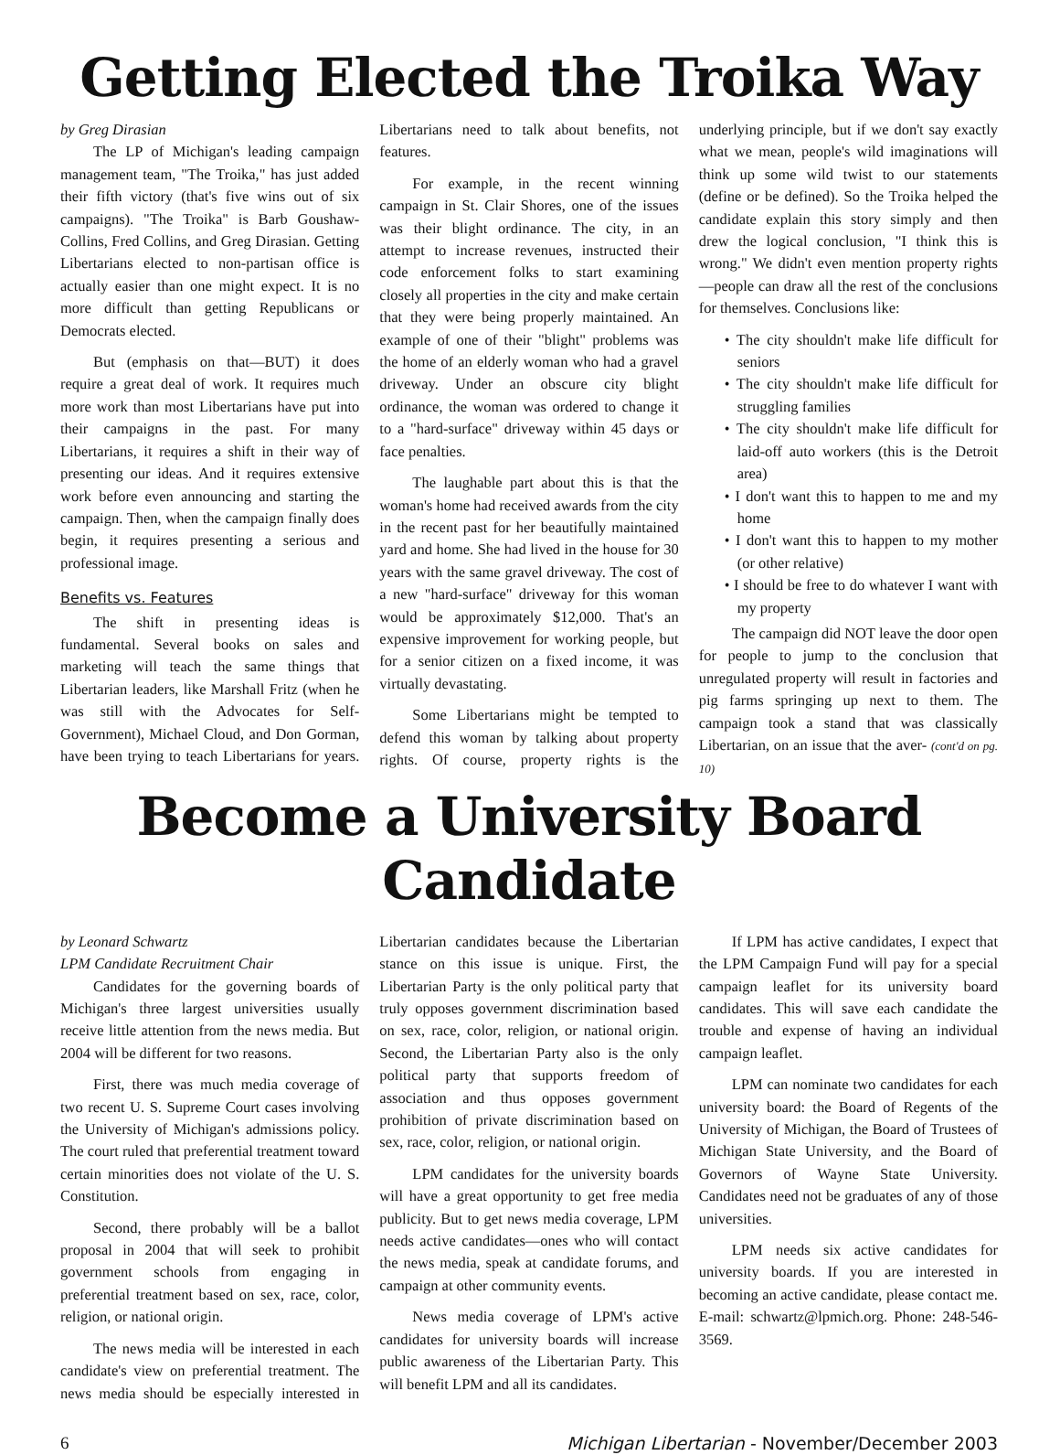Getting Elected the Troika Way
by Greg Dirasian
The LP of Michigan's leading campaign management team, "The Troika," has just added their fifth victory (that's five wins out of six campaigns). "The Troika" is Barb Goushaw-Collins, Fred Collins, and Greg Dirasian. Getting Libertarians elected to non-partisan office is actually easier than one might expect. It is no more difficult than getting Republicans or Democrats elected.
But (emphasis on that—BUT) it does require a great deal of work. It requires much more work than most Libertarians have put into their campaigns in the past. For many Libertarians, it requires a shift in their way of presenting our ideas. And it requires extensive work before even announcing and starting the campaign. Then, when the campaign finally does begin, it requires presenting a serious and professional image.
Benefits vs. Features
The shift in presenting ideas is fundamental. Several books on sales and marketing will teach the same things that Libertarian leaders, like Marshall Fritz (when he was still with the Advocates for Self-Government), Michael Cloud, and Don Gorman, have been trying to teach Libertarians for years. Libertarians need to talk about benefits, not features.
For example, in the recent winning campaign in St. Clair Shores, one of the issues was their blight ordinance. The city, in an attempt to increase revenues, instructed their code enforcement folks to start examining closely all properties in the city and make certain that they were being properly maintained. An example of one of their "blight" problems was the home of an elderly woman who had a gravel driveway. Under an obscure city blight ordinance, the woman was ordered to change it to a "hard-surface" driveway within 45 days or face penalties.
The laughable part about this is that the woman's home had received awards from the city in the recent past for her beautifully maintained yard and home. She had lived in the house for 30 years with the same gravel driveway. The cost of a new "hard-surface" driveway for this woman would be approximately $12,000. That's an expensive improvement for working people, but for a senior citizen on a fixed income, it was virtually devastating.
Some Libertarians might be tempted to defend this woman by talking about property rights. Of course, property rights is the underlying principle, but if we don't say exactly what we mean, people's wild imaginations will think up some wild twist to our statements (define or be defined). So the Troika helped the candidate explain this story simply and then drew the logical conclusion, "I think this is wrong." We didn't even mention property rights—people can draw all the rest of the conclusions for themselves. Conclusions like:
• The city shouldn't make life difficult for seniors
• The city shouldn't make life difficult for struggling families
• The city shouldn't make life difficult for laid-off auto workers (this is the Detroit area)
• I don't want this to happen to me and my home
• I don't want this to happen to my mother (or other relative)
• I should be free to do whatever I want with my property
The campaign did NOT leave the door open for people to jump to the conclusion that unregulated property will result in factories and pig farms springing up next to them. The campaign took a stand that was classically Libertarian, on an issue that the aver- (cont'd on pg. 10)
Become a University Board Candidate
by Leonard Schwartz
LPM Candidate Recruitment Chair
Candidates for the governing boards of Michigan's three largest universities usually receive little attention from the news media. But 2004 will be different for two reasons.
First, there was much media coverage of two recent U. S. Supreme Court cases involving the University of Michigan's admissions policy. The court ruled that preferential treatment toward certain minorities does not violate of the U. S. Constitution.
Second, there probably will be a ballot proposal in 2004 that will seek to prohibit government schools from engaging in preferential treatment based on sex, race, color, religion, or national origin.
The news media will be interested in each candidate's view on preferential treatment. The news media should be especially interested in Libertarian candidates because the Libertarian stance on this issue is unique. First, the Libertarian Party is the only political party that truly opposes government discrimination based on sex, race, color, religion, or national origin. Second, the Libertarian Party also is the only political party that supports freedom of association and thus opposes government prohibition of private discrimination based on sex, race, color, religion, or national origin.
LPM candidates for the university boards will have a great opportunity to get free media publicity. But to get news media coverage, LPM needs active candidates—ones who will contact the news media, speak at candidate forums, and campaign at other community events.
News media coverage of LPM's active candidates for university boards will increase public awareness of the Libertarian Party. This will benefit LPM and all its candidates.
If LPM has active candidates, I expect that the LPM Campaign Fund will pay for a special campaign leaflet for its university board candidates. This will save each candidate the trouble and expense of having an individual campaign leaflet.
LPM can nominate two candidates for each university board: the Board of Regents of the University of Michigan, the Board of Trustees of Michigan State University, and the Board of Governors of Wayne State University. Candidates need not be graduates of any of those universities.
LPM needs six active candidates for university boards. If you are interested in becoming an active candidate, please contact me. E-mail: schwartz@lpmich.org. Phone: 248-546-3569.
6 Michigan Libertarian - November/December 2003